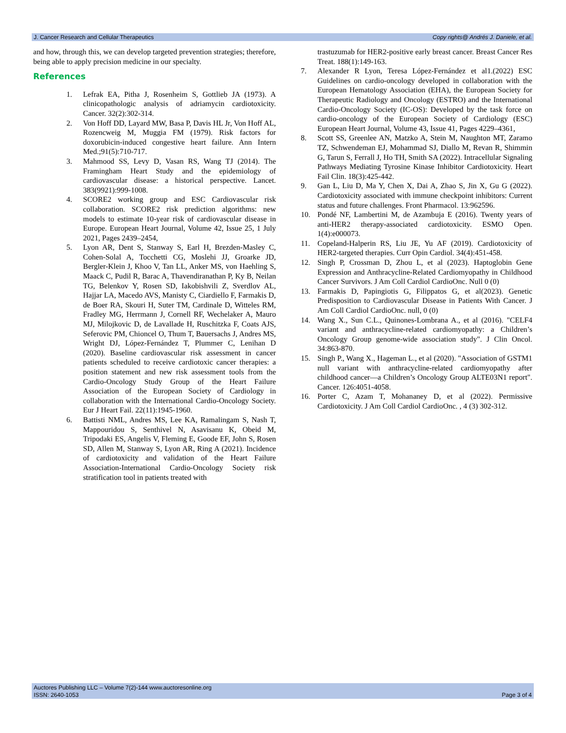J. Cancer Research and Cellular Therapeutics Copy rights@ Andrés J. Daniele, et al.
and how, through this, we can develop targeted prevention strategies; therefore, being able to apply precision medicine in our specialty.
References
1. Lefrak EA, Pitha J, Rosenheim S, Gottlieb JA (1973). A clinicopathologic analysis of adriamycin cardiotoxicity. Cancer. 32(2):302-314.
2. Von Hoff DD, Layard MW, Basa P, Davis HL Jr, Von Hoff AL, Rozencweig M, Muggia FM (1979). Risk factors for doxorubicin-induced congestive heart failure. Ann Intern Med.;91(5):710-717.
3. Mahmood SS, Levy D, Vasan RS, Wang TJ (2014). The Framingham Heart Study and the epidemiology of cardiovascular disease: a historical perspective. Lancet. 383(9921):999-1008.
4. SCORE2 working group and ESC Cardiovascular risk collaboration. SCORE2 risk prediction algorithms: new models to estimate 10-year risk of cardiovascular disease in Europe. European Heart Journal, Volume 42, Issue 25, 1 July 2021, Pages 2439–2454,
5. Lyon AR, Dent S, Stanway S, Earl H, Brezden-Masley C, Cohen-Solal A, Tocchetti CG, Moslehi JJ, Groarke JD, Bergler-Klein J, Khoo V, Tan LL, Anker MS, von Haehling S, Maack C, Pudil R, Barac A, Thavendiranathan P, Ky B, Neilan TG, Belenkov Y, Rosen SD, Iakobishvili Z, Sverdlov AL, Hajjar LA, Macedo AVS, Manisty C, Ciardiello F, Farmakis D, de Boer RA, Skouri H, Suter TM, Cardinale D, Witteles RM, Fradley MG, Herrmann J, Cornell RF, Wechelaker A, Mauro MJ, Milojkovic D, de Lavallade H, Ruschitzka F, Coats AJS, Seferovic PM, Chioncel O, Thum T, Bauersachs J, Andres MS, Wright DJ, López-Fernández T, Plummer C, Lenihan D (2020). Baseline cardiovascular risk assessment in cancer patients scheduled to receive cardiotoxic cancer therapies: a position statement and new risk assessment tools from the Cardio-Oncology Study Group of the Heart Failure Association of the European Society of Cardiology in collaboration with the International Cardio-Oncology Society. Eur J Heart Fail. 22(11):1945-1960.
6. Battisti NML, Andres MS, Lee KA, Ramalingam S, Nash T, Mappouridou S, Senthivel N, Asavisanu K, Obeid M, Tripodaki ES, Angelis V, Fleming E, Goode EF, John S, Rosen SD, Allen M, Stanway S, Lyon AR, Ring A (2021). Incidence of cardiotoxicity and validation of the Heart Failure Association-International Cardio-Oncology Society risk stratification tool in patients treated with
trastuzumab for HER2-positive early breast cancer. Breast Cancer Res Treat. 188(1):149-163.
7. Alexander R Lyon, Teresa López-Fernández et al1.(2022) ESC Guidelines on cardio-oncology developed in collaboration with the European Hematology Association (EHA), the European Society for Therapeutic Radiology and Oncology (ESTRO) and the International Cardio-Oncology Society (IC-OS): Developed by the task force on cardio-oncology of the European Society of Cardiology (ESC) European Heart Journal, Volume 43, Issue 41, Pages 4229–4361,
8. Scott SS, Greenlee AN, Matzko A, Stein M, Naughton MT, Zaramo TZ, Schwendeman EJ, Mohammad SJ, Diallo M, Revan R, Shimmin G, Tarun S, Ferrall J, Ho TH, Smith SA (2022). Intracellular Signaling Pathways Mediating Tyrosine Kinase Inhibitor Cardiotoxicity. Heart Fail Clin. 18(3):425-442.
9. Gan L, Liu D, Ma Y, Chen X, Dai A, Zhao S, Jin X, Gu G (2022). Cardiotoxicity associated with immune checkpoint inhibitors: Current status and future challenges. Front Pharmacol. 13:962596.
10. Pondé NF, Lambertini M, de Azambuja E (2016). Twenty years of anti-HER2 therapy-associated cardiotoxicity. ESMO Open. 1(4):e000073.
11. Copeland-Halperin RS, Liu JE, Yu AF (2019). Cardiotoxicity of HER2-targeted therapies. Curr Opin Cardiol. 34(4):451-458.
12. Singh P, Crossman D, Zhou L, et al (2023). Haptoglobin Gene Expression and Anthracycline-Related Cardiomyopathy in Childhood Cancer Survivors. J Am Coll Cardiol CardioOnc. Null 0 (0)
13. Farmakis D, Papingiotis G, Filippatos G, et al(2023). Genetic Predisposition to Cardiovascular Disease in Patients With Cancer. J Am Coll Cardiol CardioOnc. null, 0 (0)
14. Wang X., Sun C.L., Quinones-Lombrana A., et al (2016). "CELF4 variant and anthracycline-related cardiomyopathy: a Children’s Oncology Group genome-wide association study". J Clin Oncol. 34:863-870.
15. Singh P., Wang X., Hageman L., et al (2020). "Association of GSTM1 null variant with anthracycline-related cardiomyopathy after childhood cancer—a Children’s Oncology Group ALTE03N1 report". Cancer. 126:4051-4058.
16. Porter C, Azam T, Mohananey D, et al (2022). Permissive Cardiotoxicity. J Am Coll Cardiol CardioOnc. , 4 (3) 302-312.
Auctores Publishing LLC – Volume 7(2)-144 www.auctoresonline.org
ISSN: 2640-1053 Page 3 of 4